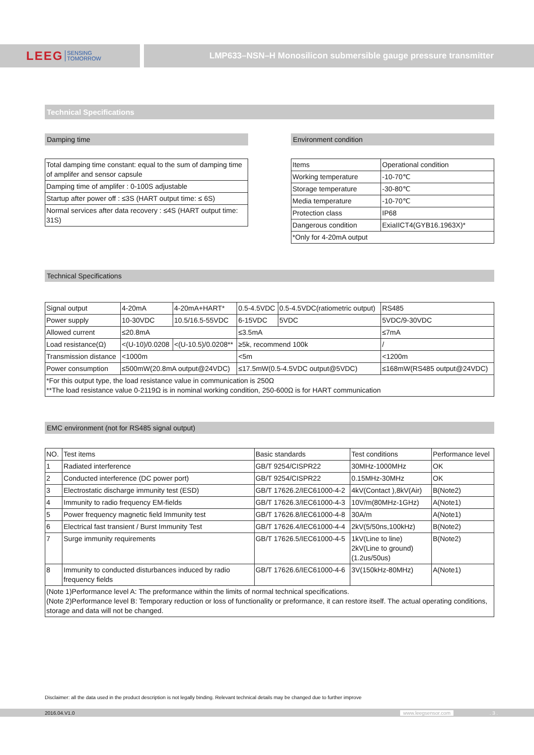LEEG SENSING
TOMORROW
LMP633–NSN–H Monosilicon submersible gauge pressure transmitter
Technical Specifications
Damping time
| Total damping time constant: equal to the sum of damping time of amplifer and sensor capsule |
| Damping time of amplifer : 0-100S adjustable |
| Startup after power off : ≤3S (HART output time: ≤ 6S) |
| Normal services after data recovery : ≤4S (HART output time: 31S) |
Environment condition
| Items | Operational condition |
| Working temperature | -10-70℃ |
| Storage temperature | -30-80℃ |
| Media temperature | -10-70℃ |
| Protection class | IP68 |
| Dangerous condition | ExiaIICT4(GYB16.1963X)* |
| *Only for 4-20mA output | |
Technical Specifications
| Signal output | 4-20mA | 4-20mA+HART* | 0.5-4.5VDC | 0.5-4.5VDC(ratiometric output) | RS485 |
| Power supply | 10-30VDC | 10.5/16.5-55VDC | 6-15VDC | 5VDC | 5VDC/9-30VDC |
| Allowed current | ≤20.8mA | | ≤3.5mA | | ≤7mA |
| Load resistance(Ω) | <(U-10)/0.0208 | <(U-10.5)/0.0208** | ≥5k, recommend 100k | | / |
| Transmission distance | <1000m | | <5m | | <1200m |
| Power consumption | ≤500mW(20.8mA output@24VDC) | | ≤17.5mW(0.5-4.5VDC output@5VDC) | | ≤168mW(RS485 output@24VDC) |
| *For this output type, the load resistance value in communication is 250Ω **The load resistance value 0-2119Ω is in nominal working condition, 250-600Ω is for HART communication | | | | | |
EMC environment (not for RS485 signal output)
| NO. | Test items | Basic standards | Test conditions | Performance level |
| 1 | Radiated interference | GB/T 9254/CISPR22 | 30MHz-1000MHz | OK |
| 2 | Conducted interference (DC power port) | GB/T 9254/CISPR22 | 0.15MHz-30MHz | OK |
| 3 | Electrostatic discharge immunity test (ESD) | GB/T 17626.2/IEC61000-4-2 | 4kV(Contact ),8kV(Air) | B(Note2) |
| 4 | Immunity to radio frequency EM-fields | GB/T 17626.3/IEC61000-4-3 | 10V/m(80MHz-1GHz) | A(Note1) |
| 5 | Power frequency magnetic field Immunity test | GB/T 17626.8/IEC61000-4-8 | 30A/m | A(Note1) |
| 6 | Electrical fast transient / Burst Immunity Test | GB/T 17626.4/IEC61000-4-4 | 2kV(5/50ns,100kHz) | B(Note2) |
| 7 | Surge immunity requirements | GB/T 17626.5/IEC61000-4-5 | 1kV(Line to line) 2kV(Line to ground) (1.2us/50us) | B(Note2) |
| 8 | Immunity to conducted disturbances induced by radio frequency fields | GB/T 17626.6/IEC61000-4-6 | 3V(150kHz-80MHz) | A(Note1) |
| (Note 1)Performance level A: The preformance within the limits of normal technical specifications. (Note 2)Performance level B: Temporary reduction or loss of functionality or preformance, it can restore itself. The actual operating conditions, storage and data will not be changed. | | | | |
Disclaimer: all the data used in the product description is not legally binding. Relevant technical details may be changed due to further improve
2016.04.V1.0 www.leegsensor.com. 3 .